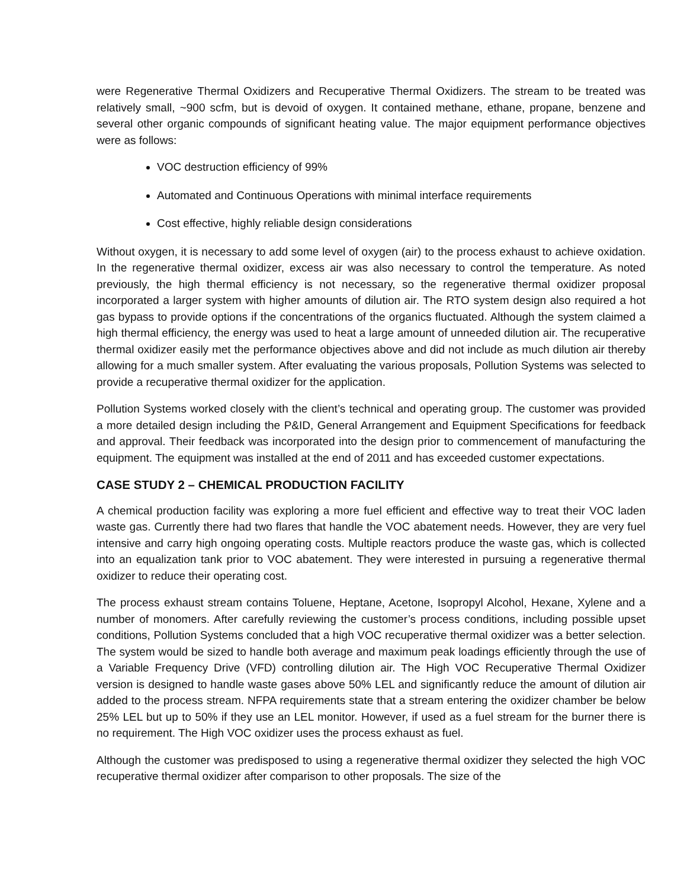were Regenerative Thermal Oxidizers and Recuperative Thermal Oxidizers. The stream to be treated was relatively small, ~900 scfm, but is devoid of oxygen. It contained methane, ethane, propane, benzene and several other organic compounds of significant heating value. The major equipment performance objectives were as follows:
VOC destruction efficiency of 99%
Automated and Continuous Operations with minimal interface requirements
Cost effective, highly reliable design considerations
Without oxygen, it is necessary to add some level of oxygen (air) to the process exhaust to achieve oxidation. In the regenerative thermal oxidizer, excess air was also necessary to control the temperature. As noted previously, the high thermal efficiency is not necessary, so the regenerative thermal oxidizer proposal incorporated a larger system with higher amounts of dilution air. The RTO system design also required a hot gas bypass to provide options if the concentrations of the organics fluctuated. Although the system claimed a high thermal efficiency, the energy was used to heat a large amount of unneeded dilution air. The recuperative thermal oxidizer easily met the performance objectives above and did not include as much dilution air thereby allowing for a much smaller system. After evaluating the various proposals, Pollution Systems was selected to provide a recuperative thermal oxidizer for the application.
Pollution Systems worked closely with the client’s technical and operating group. The customer was provided a more detailed design including the P&ID, General Arrangement and Equipment Specifications for feedback and approval. Their feedback was incorporated into the design prior to commencement of manufacturing the equipment. The equipment was installed at the end of 2011 and has exceeded customer expectations.
CASE STUDY 2 – CHEMICAL PRODUCTION FACILITY
A chemical production facility was exploring a more fuel efficient and effective way to treat their VOC laden waste gas. Currently there had two flares that handle the VOC abatement needs. However, they are very fuel intensive and carry high ongoing operating costs. Multiple reactors produce the waste gas, which is collected into an equalization tank prior to VOC abatement. They were interested in pursuing a regenerative thermal oxidizer to reduce their operating cost.
The process exhaust stream contains Toluene, Heptane, Acetone, Isopropyl Alcohol, Hexane, Xylene and a number of monomers. After carefully reviewing the customer’s process conditions, including possible upset conditions, Pollution Systems concluded that a high VOC recuperative thermal oxidizer was a better selection. The system would be sized to handle both average and maximum peak loadings efficiently through the use of a Variable Frequency Drive (VFD) controlling dilution air. The High VOC Recuperative Thermal Oxidizer version is designed to handle waste gases above 50% LEL and significantly reduce the amount of dilution air added to the process stream. NFPA requirements state that a stream entering the oxidizer chamber be below 25% LEL but up to 50% if they use an LEL monitor. However, if used as a fuel stream for the burner there is no requirement. The High VOC oxidizer uses the process exhaust as fuel.
Although the customer was predisposed to using a regenerative thermal oxidizer they selected the high VOC recuperative thermal oxidizer after comparison to other proposals. The size of the